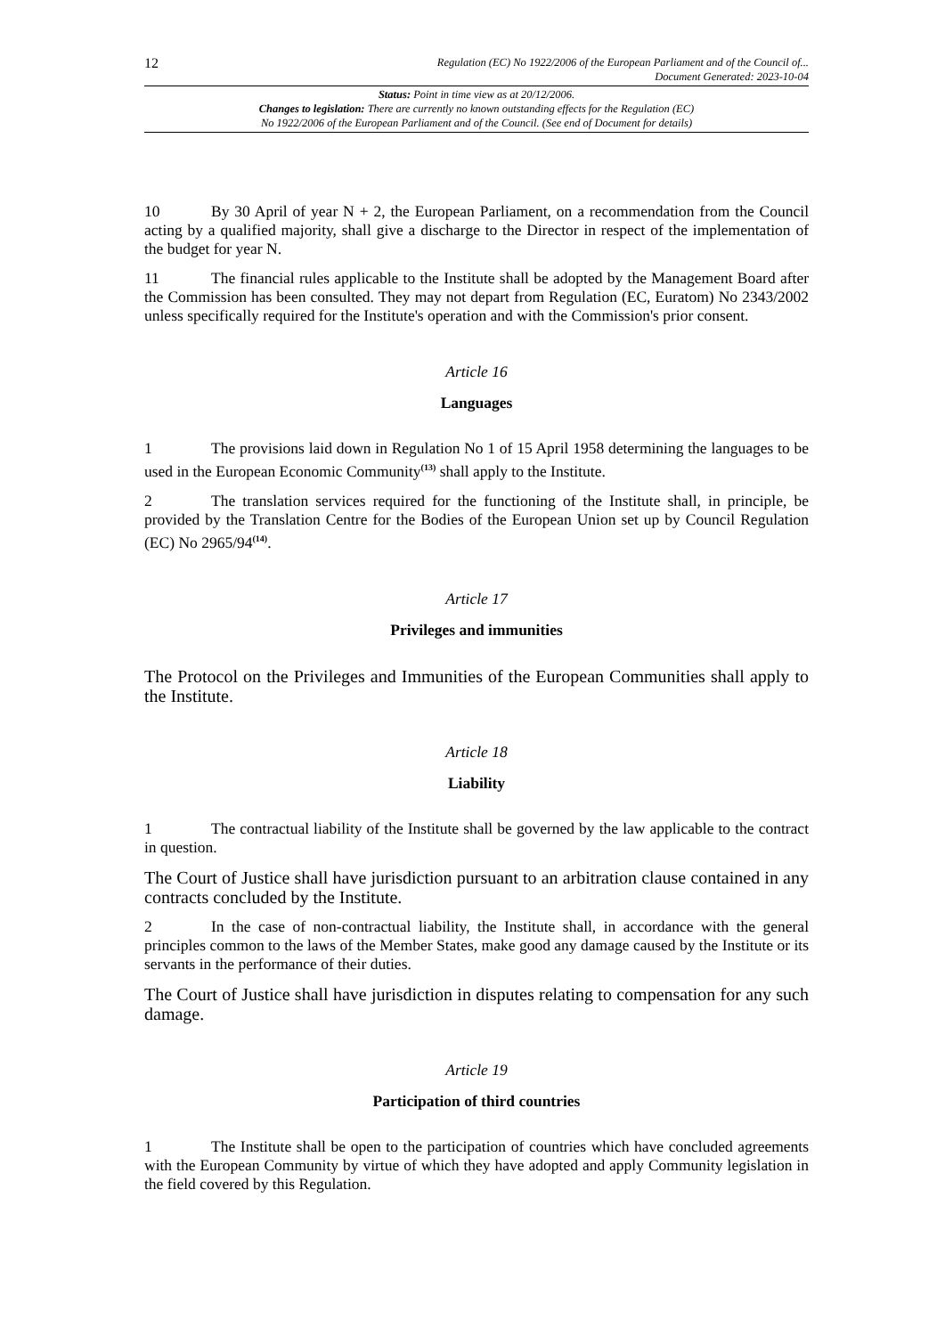12
Regulation (EC) No 1922/2006 of the European Parliament and of the Council of...
Document Generated: 2023-10-04
Status: Point in time view as at 20/12/2006.
Changes to legislation: There are currently no known outstanding effects for the Regulation (EC)
No 1922/2006 of the European Parliament and of the Council. (See end of Document for details)
10 By 30 April of year N + 2, the European Parliament, on a recommendation from the Council acting by a qualified majority, shall give a discharge to the Director in respect of the implementation of the budget for year N.
11 The financial rules applicable to the Institute shall be adopted by the Management Board after the Commission has been consulted. They may not depart from Regulation (EC, Euratom) No 2343/2002 unless specifically required for the Institute's operation and with the Commission's prior consent.
Article 16
Languages
1 The provisions laid down in Regulation No 1 of 15 April 1958 determining the languages to be used in the European Economic Community<sup>(13)</sup> shall apply to the Institute.
2 The translation services required for the functioning of the Institute shall, in principle, be provided by the Translation Centre for the Bodies of the European Union set up by Council Regulation (EC) No 2965/94<sup>(14)</sup>.
Article 17
Privileges and immunities
The Protocol on the Privileges and Immunities of the European Communities shall apply to the Institute.
Article 18
Liability
1 The contractual liability of the Institute shall be governed by the law applicable to the contract in question.
The Court of Justice shall have jurisdiction pursuant to an arbitration clause contained in any contracts concluded by the Institute.
2 In the case of non-contractual liability, the Institute shall, in accordance with the general principles common to the laws of the Member States, make good any damage caused by the Institute or its servants in the performance of their duties.
The Court of Justice shall have jurisdiction in disputes relating to compensation for any such damage.
Article 19
Participation of third countries
1 The Institute shall be open to the participation of countries which have concluded agreements with the European Community by virtue of which they have adopted and apply Community legislation in the field covered by this Regulation.